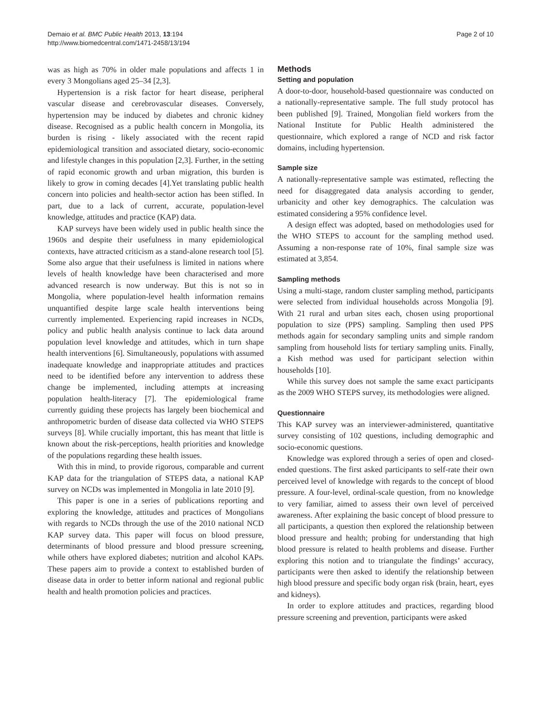Demaio et al. BMC Public Health 2013, 13:194
http://www.biomedcentral.com/1471-2458/13/194
Page 2 of 10
was as high as 70% in older male populations and affects 1 in every 3 Mongolians aged 25–34 [2,3].
Hypertension is a risk factor for heart disease, peripheral vascular disease and cerebrovascular diseases. Conversely, hypertension may be induced by diabetes and chronic kidney disease. Recognised as a public health concern in Mongolia, its burden is rising - likely associated with the recent rapid epidemiological transition and associated dietary, socio-economic and lifestyle changes in this population [2,3]. Further, in the setting of rapid economic growth and urban migration, this burden is likely to grow in coming decades [4].Yet translating public health concern into policies and health-sector action has been stifled. In part, due to a lack of current, accurate, population-level knowledge, attitudes and practice (KAP) data.
KAP surveys have been widely used in public health since the 1960s and despite their usefulness in many epidemiological contexts, have attracted criticism as a stand-alone research tool [5]. Some also argue that their usefulness is limited in nations where levels of health knowledge have been characterised and more advanced research is now underway. But this is not so in Mongolia, where population-level health information remains unquantified despite large scale health interventions being currently implemented. Experiencing rapid increases in NCDs, policy and public health analysis continue to lack data around population level knowledge and attitudes, which in turn shape health interventions [6]. Simultaneously, populations with assumed inadequate knowledge and inappropriate attitudes and practices need to be identified before any intervention to address these change be implemented, including attempts at increasing population health-literacy [7]. The epidemiological frame currently guiding these projects has largely been biochemical and anthropometric burden of disease data collected via WHO STEPS surveys [8]. While crucially important, this has meant that little is known about the risk-perceptions, health priorities and knowledge of the populations regarding these health issues.
With this in mind, to provide rigorous, comparable and current KAP data for the triangulation of STEPS data, a national KAP survey on NCDs was implemented in Mongolia in late 2010 [9].
This paper is one in a series of publications reporting and exploring the knowledge, attitudes and practices of Mongolians with regards to NCDs through the use of the 2010 national NCD KAP survey data. This paper will focus on blood pressure, determinants of blood pressure and blood pressure screening, while others have explored diabetes; nutrition and alcohol KAPs. These papers aim to provide a context to established burden of disease data in order to better inform national and regional public health and health promotion policies and practices.
Methods
Setting and population
A door-to-door, household-based questionnaire was conducted on a nationally-representative sample. The full study protocol has been published [9]. Trained, Mongolian field workers from the National Institute for Public Health administered the questionnaire, which explored a range of NCD and risk factor domains, including hypertension.
Sample size
A nationally-representative sample was estimated, reflecting the need for disaggregated data analysis according to gender, urbanicity and other key demographics. The calculation was estimated considering a 95% confidence level.
A design effect was adopted, based on methodologies used for the WHO STEPS to account for the sampling method used. Assuming a non-response rate of 10%, final sample size was estimated at 3,854.
Sampling methods
Using a multi-stage, random cluster sampling method, participants were selected from individual households across Mongolia [9]. With 21 rural and urban sites each, chosen using proportional population to size (PPS) sampling. Sampling then used PPS methods again for secondary sampling units and simple random sampling from household lists for tertiary sampling units. Finally, a Kish method was used for participant selection within households [10].
While this survey does not sample the same exact participants as the 2009 WHO STEPS survey, its methodologies were aligned.
Questionnaire
This KAP survey was an interviewer-administered, quantitative survey consisting of 102 questions, including demographic and socio-economic questions.
Knowledge was explored through a series of open and closed-ended questions. The first asked participants to self-rate their own perceived level of knowledge with regards to the concept of blood pressure. A four-level, ordinal-scale question, from no knowledge to very familiar, aimed to assess their own level of perceived awareness. After explaining the basic concept of blood pressure to all participants, a question then explored the relationship between blood pressure and health; probing for understanding that high blood pressure is related to health problems and disease. Further exploring this notion and to triangulate the findings’ accuracy, participants were then asked to identify the relationship between high blood pressure and specific body organ risk (brain, heart, eyes and kidneys).
In order to explore attitudes and practices, regarding blood pressure screening and prevention, participants were asked